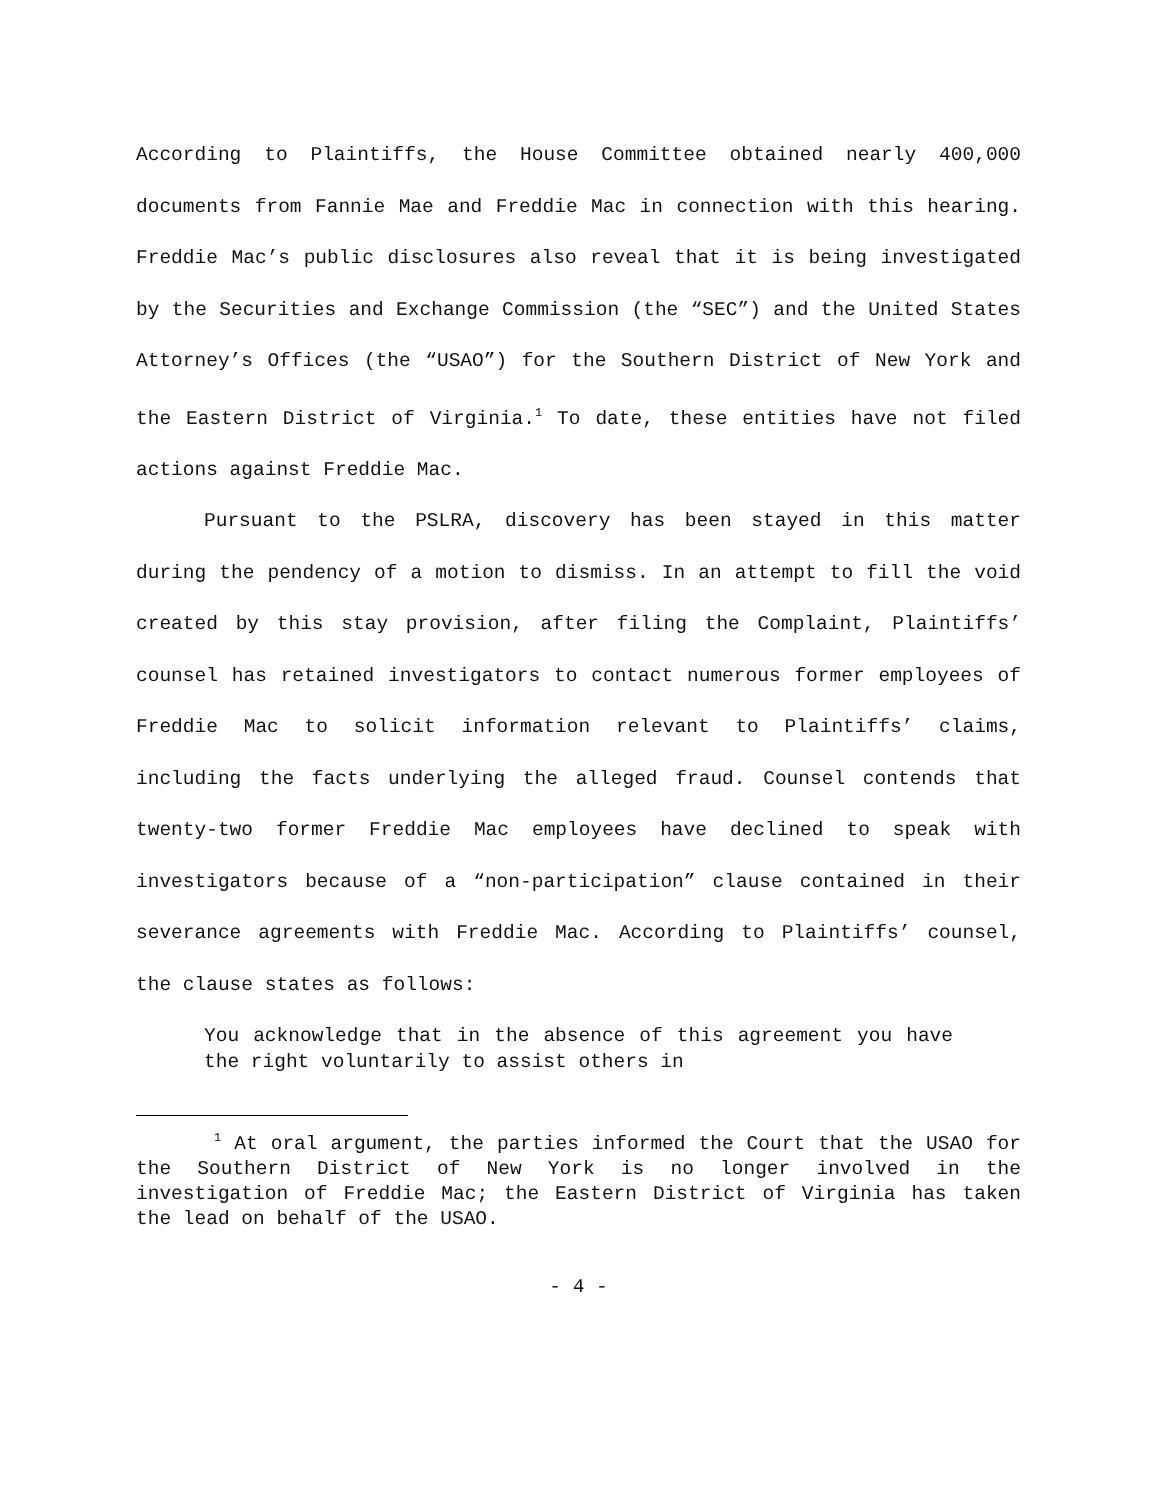According to Plaintiffs, the House Committee obtained nearly 400,000 documents from Fannie Mae and Freddie Mac in connection with this hearing. Freddie Mac’s public disclosures also reveal that it is being investigated by the Securities and Exchange Commission (the “SEC”) and the United States Attorney’s Offices (the “USAO”) for the Southern District of New York and the Eastern District of Virginia.<sup>1</sup> To date, these entities have not filed actions against Freddie Mac.
Pursuant to the PSLRA, discovery has been stayed in this matter during the pendency of a motion to dismiss. In an attempt to fill the void created by this stay provision, after filing the Complaint, Plaintiffs’ counsel has retained investigators to contact numerous former employees of Freddie Mac to solicit information relevant to Plaintiffs’ claims, including the facts underlying the alleged fraud. Counsel contends that twenty-two former Freddie Mac employees have declined to speak with investigators because of a “non-participation” clause contained in their severance agreements with Freddie Mac. According to Plaintiffs’ counsel, the clause states as follows:
You acknowledge that in the absence of this agreement you have the right voluntarily to assist others in
<sup>1</sup> At oral argument, the parties informed the Court that the USAO for the Southern District of New York is no longer involved in the investigation of Freddie Mac; the Eastern District of Virginia has taken the lead on behalf of the USAO.
- 4 -